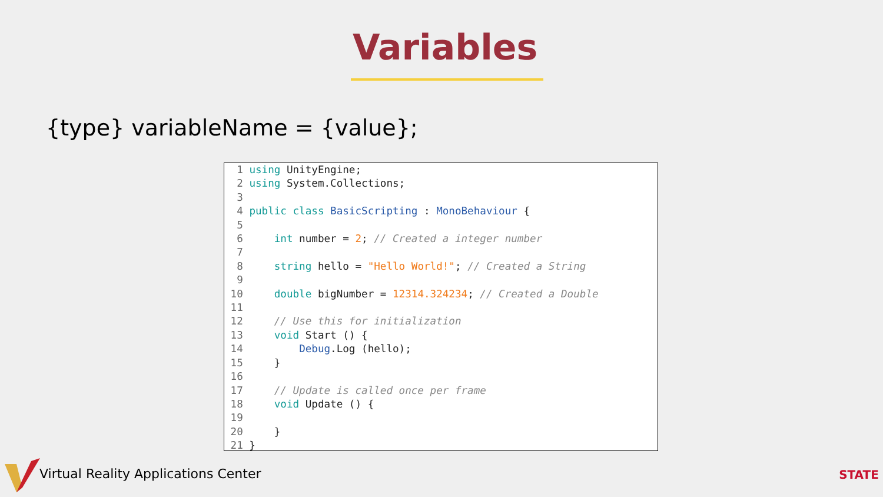Variables
{type} variableName = {value};
  1 using UnityEngine;
  2 using System.Collections;
  3
  4 public class BasicScripting : MonoBehaviour {
  5
  6     int number = 2; // Created a integer number
  7
  8     string hello = "Hello World!"; // Created a String
  9
 10     double bigNumber = 12314.324234; // Created a Double
 11
 12     // Use this for initialization
 13     void Start () {
 14         Debug.Log (hello);
 15     }
 16
 17     // Update is called once per frame
 18     void Update () {
 19
 20     }
 21 }
Virtual Reality Applications Center
STATE